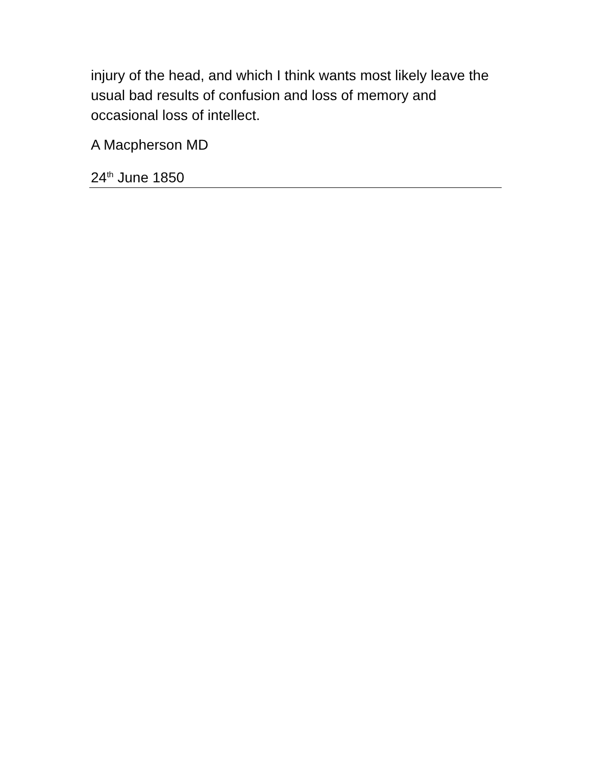injury of the head, and which I think wants most likely leave the usual bad results of confusion and loss of memory and occasional loss of intellect.
A Macpherson MD
24<sup>th</sup> June 1850